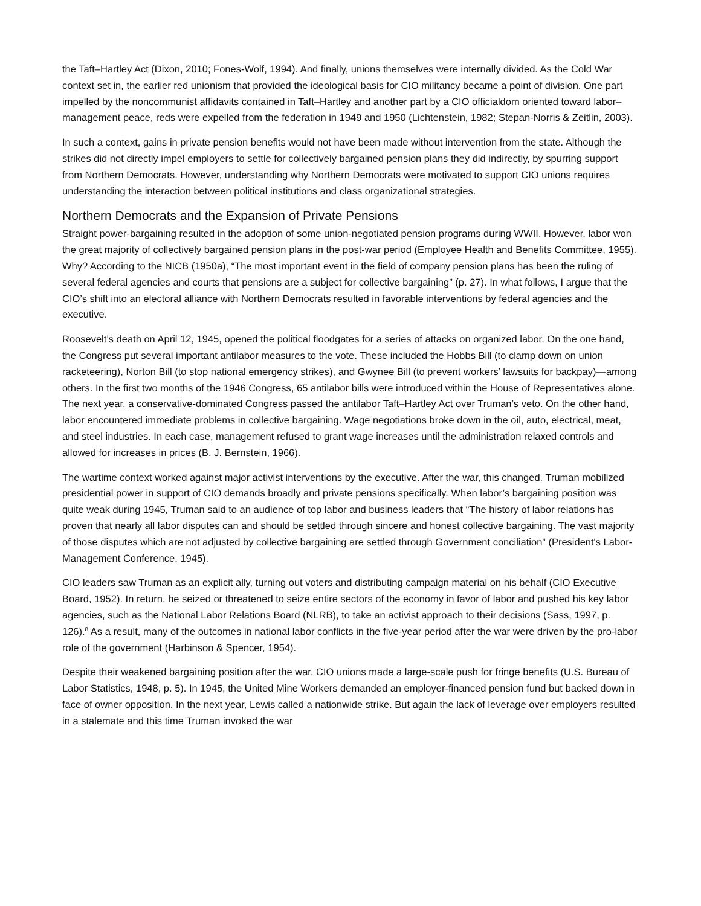the Taft–Hartley Act (Dixon, 2010; Fones-Wolf, 1994). And finally, unions themselves were internally divided. As the Cold War context set in, the earlier red unionism that provided the ideological basis for CIO militancy became a point of division. One part impelled by the noncommunist affidavits contained in Taft–Hartley and another part by a CIO officialdom oriented toward labor–management peace, reds were expelled from the federation in 1949 and 1950 (Lichtenstein, 1982; Stepan-Norris & Zeitlin, 2003).
In such a context, gains in private pension benefits would not have been made without intervention from the state. Although the strikes did not directly impel employers to settle for collectively bargained pension plans they did indirectly, by spurring support from Northern Democrats. However, understanding why Northern Democrats were motivated to support CIO unions requires understanding the interaction between political institutions and class organizational strategies.
Northern Democrats and the Expansion of Private Pensions
Straight power-bargaining resulted in the adoption of some union-negotiated pension programs during WWII. However, labor won the great majority of collectively bargained pension plans in the post-war period (Employee Health and Benefits Committee, 1955). Why? According to the NICB (1950a), “The most important event in the field of company pension plans has been the ruling of several federal agencies and courts that pensions are a subject for collective bargaining” (p. 27). In what follows, I argue that the CIO’s shift into an electoral alliance with Northern Democrats resulted in favorable interventions by federal agencies and the executive.
Roosevelt’s death on April 12, 1945, opened the political floodgates for a series of attacks on organized labor. On the one hand, the Congress put several important antilabor measures to the vote. These included the Hobbs Bill (to clamp down on union racketeering), Norton Bill (to stop national emergency strikes), and Gwynee Bill (to prevent workers’ lawsuits for backpay)—among others. In the first two months of the 1946 Congress, 65 antilabor bills were introduced within the House of Representatives alone. The next year, a conservative-dominated Congress passed the antilabor Taft–Hartley Act over Truman’s veto. On the other hand, labor encountered immediate problems in collective bargaining. Wage negotiations broke down in the oil, auto, electrical, meat, and steel industries. In each case, management refused to grant wage increases until the administration relaxed controls and allowed for increases in prices (B. J. Bernstein, 1966).
The wartime context worked against major activist interventions by the executive. After the war, this changed. Truman mobilized presidential power in support of CIO demands broadly and private pensions specifically. When labor’s bargaining position was quite weak during 1945, Truman said to an audience of top labor and business leaders that “The history of labor relations has proven that nearly all labor disputes can and should be settled through sincere and honest collective bargaining. The vast majority of those disputes which are not adjusted by collective bargaining are settled through Government conciliation” (President's Labor-Management Conference, 1945).
CIO leaders saw Truman as an explicit ally, turning out voters and distributing campaign material on his behalf (CIO Executive Board, 1952). In return, he seized or threatened to seize entire sectors of the economy in favor of labor and pushed his key labor agencies, such as the National Labor Relations Board (NLRB), to take an activist approach to their decisions (Sass, 1997, p. 126).<sup>8</sup> As a result, many of the outcomes in national labor conflicts in the five-year period after the war were driven by the pro-labor role of the government (Harbinson & Spencer, 1954).
Despite their weakened bargaining position after the war, CIO unions made a large-scale push for fringe benefits (U.S. Bureau of Labor Statistics, 1948, p. 5). In 1945, the United Mine Workers demanded an employer-financed pension fund but backed down in face of owner opposition. In the next year, Lewis called a nationwide strike. But again the lack of leverage over employers resulted in a stalemate and this time Truman invoked the war